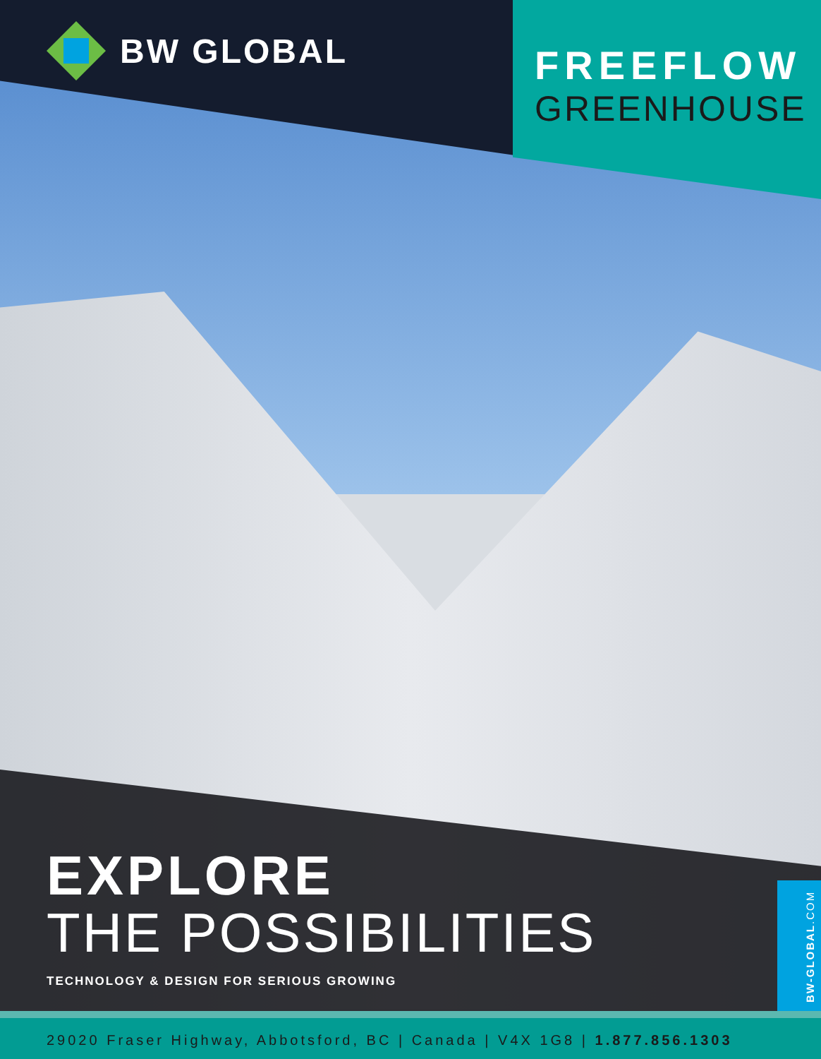BW GLOBAL
FREEFLOW
GREENHOUSE
EXPLORE
THE POSSIBILITIES
TECHNOLOGY & DESIGN FOR SERIOUS GROWING
BW-GLOBAL.COM
29020 Fraser Highway, Abbotsford, BC | Canada | V4X 1G8 | 1.877.856.1303